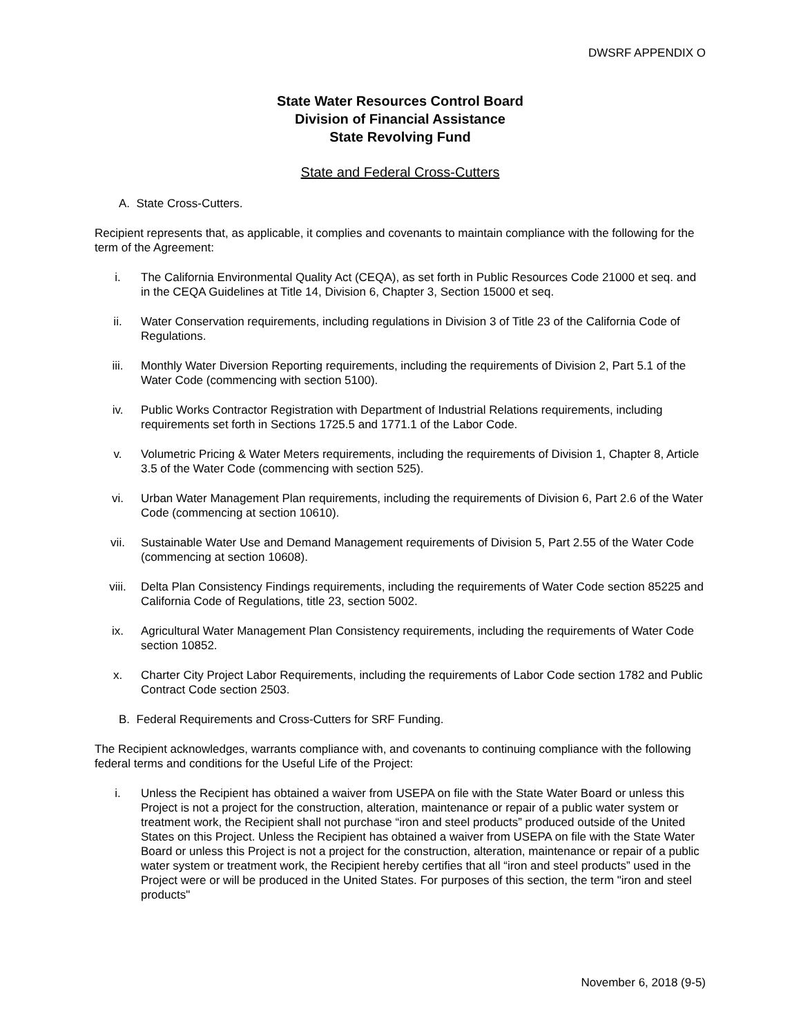DWSRF APPENDIX O
State Water Resources Control Board
Division of Financial Assistance
State Revolving Fund
State and Federal Cross-Cutters
A. State Cross-Cutters.
Recipient represents that, as applicable, it complies and covenants to maintain compliance with the following for the term of the Agreement:
i. The California Environmental Quality Act (CEQA), as set forth in Public Resources Code 21000 et seq. and in the CEQA Guidelines at Title 14, Division 6, Chapter 3, Section 15000 et seq.
ii. Water Conservation requirements, including regulations in Division 3 of Title 23 of the California Code of Regulations.
iii. Monthly Water Diversion Reporting requirements, including the requirements of Division 2, Part 5.1 of the Water Code (commencing with section 5100).
iv. Public Works Contractor Registration with Department of Industrial Relations requirements, including requirements set forth in Sections 1725.5 and 1771.1 of the Labor Code.
v. Volumetric Pricing & Water Meters requirements, including the requirements of Division 1, Chapter 8, Article 3.5 of the Water Code (commencing with section 525).
vi. Urban Water Management Plan requirements, including the requirements of Division 6, Part 2.6 of the Water Code (commencing at section 10610).
vii. Sustainable Water Use and Demand Management requirements of Division 5, Part 2.55 of the Water Code (commencing at section 10608).
viii. Delta Plan Consistency Findings requirements, including the requirements of Water Code section 85225 and California Code of Regulations, title 23, section 5002.
ix. Agricultural Water Management Plan Consistency requirements, including the requirements of Water Code section 10852.
x. Charter City Project Labor Requirements, including the requirements of Labor Code section 1782 and Public Contract Code section 2503.
B. Federal Requirements and Cross-Cutters for SRF Funding.
The Recipient acknowledges, warrants compliance with, and covenants to continuing compliance with the following federal terms and conditions for the Useful Life of the Project:
i. Unless the Recipient has obtained a waiver from USEPA on file with the State Water Board or unless this Project is not a project for the construction, alteration, maintenance or repair of a public water system or treatment work, the Recipient shall not purchase “iron and steel products” produced outside of the United States on this Project. Unless the Recipient has obtained a waiver from USEPA on file with the State Water Board or unless this Project is not a project for the construction, alteration, maintenance or repair of a public water system or treatment work, the Recipient hereby certifies that all “iron and steel products” used in the Project were or will be produced in the United States. For purposes of this section, the term "iron and steel products"
November 6, 2018 (9-5)